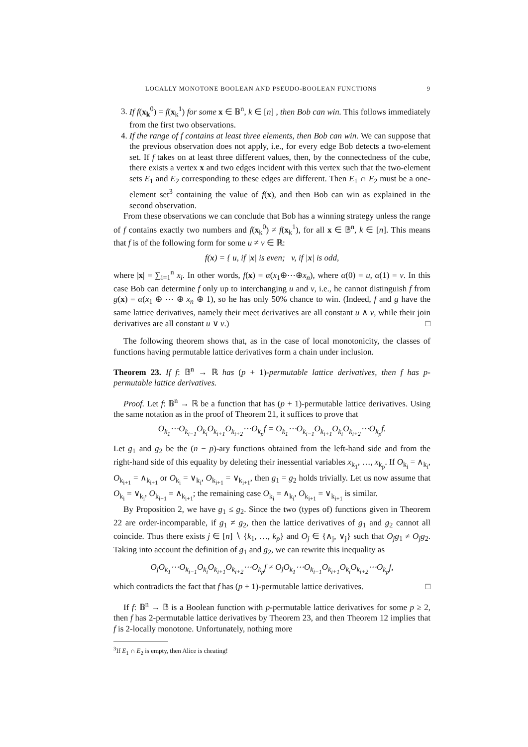LOCALLY MONOTONE BOOLEAN AND PSEUDO-BOOLEAN FUNCTIONS 9
3. If f(x<sub>k</sub><sup>0</sup>) = f(x<sub>k</sub><sup>1</sup>) for some x ∈ 𝔹<sup>n</sup>, k ∈ [n] , then Bob can win. This follows immediately from the first two observations.
4. If the range of f contains at least three elements, then Bob can win. We can suppose that the previous observation does not apply, i.e., for every edge Bob detects a two-element set. If f takes on at least three different values, then, by the connectedness of the cube, there exists a vertex x and two edges incident with this vertex such that the two-element sets E<sub>1</sub> and E<sub>2</sub> corresponding to these edges are different. Then E<sub>1</sub> ∩ E<sub>2</sub> must be a one-element set<sup>3</sup> containing the value of f(x), and then Bob can win as explained in the second observation.
From these observations we can conclude that Bob has a winning strategy unless the range of f contains exactly two numbers and f(x<sub>k</sub><sup>0</sup>) ≠ f(x<sub>k</sub><sup>1</sup>), for all x ∈ 𝔹<sup>n</sup>, k ∈ [n]. This means that f is of the following form for some u ≠ v ∈ ℝ:
f(x) = { u, if |x| is even; v, if |x| is odd,
where |x| = ∑<sub>i=1</sub><sup>n</sup> x<sub>i</sub>. In other words, f(x) = α(x<sub>1</sub>⊕⋯⊕x<sub>n</sub>), where α(0) = u, α(1) = v. In this case Bob can determine f only up to interchanging u and v, i.e., he cannot distinguish f from g(x) = α(x<sub>1</sub> ⊕ ⋯ ⊕ x<sub>n</sub> ⊕ 1), so he has only 50% chance to win. (Indeed, f and g have the same lattice derivatives, namely their meet derivatives are all constant u ∧ v, while their join derivatives are all constant u ∨ v.) □
The following theorem shows that, as in the case of local monotonicity, the classes of functions having permutable lattice derivatives form a chain under inclusion.
Theorem 23. If f: 𝔹<sup>n</sup> → ℝ has (p + 1)-permutable lattice derivatives, then f has p-permutable lattice derivatives.
Proof. Let f: 𝔹<sup>n</sup> → ℝ be a function that has (p + 1)-permutable lattice derivatives. Using the same notation as in the proof of Theorem 21, it suffices to prove that
O<sub>k<sub>1</sub></sub>⋯O<sub>k<sub>i−1</sub></sub>O<sub>k<sub>i</sub></sub>O<sub>k<sub>i+1</sub></sub>O<sub>k<sub>i+2</sub></sub>⋯O<sub>k<sub>p</sub></sub>f = O<sub>k<sub>1</sub></sub>⋯O<sub>k<sub>i−1</sub></sub>O<sub>k<sub>i+1</sub></sub>O<sub>k<sub>i</sub></sub>O<sub>k<sub>i+2</sub></sub>⋯O<sub>k<sub>p</sub></sub>f.
Let g<sub>1</sub> and g<sub>2</sub> be the (n − p)-ary functions obtained from the left-hand side and from the right-hand side of this equality by deleting their inessential variables x<sub>k<sub>1</sub></sub>, …, x<sub>k<sub>p</sub></sub>. If O<sub>k<sub>i</sub></sub> = ∧<sub>k<sub>i</sub></sub>, O<sub>k<sub>i+1</sub></sub> = ∧<sub>k<sub>i+1</sub></sub> or O<sub>k<sub>i</sub></sub> = ∨<sub>k<sub>i</sub></sub>, O<sub>k<sub>i+1</sub></sub> = ∨<sub>k<sub>i+1</sub></sub>, then g<sub>1</sub> = g<sub>2</sub> holds trivially. Let us now assume that O<sub>k<sub>i</sub></sub> = ∨<sub>k<sub>i</sub></sub>, O<sub>k<sub>i+1</sub></sub> = ∧<sub>k<sub>i+1</sub></sub>; the remaining case O<sub>k<sub>i</sub></sub> = ∧<sub>k<sub>i</sub></sub>, O<sub>k<sub>i+1</sub></sub> = ∨<sub>k<sub>i+1</sub></sub> is similar.
By Proposition 2, we have g<sub>1</sub> ≤ g<sub>2</sub>. Since the two (types of) functions given in Theorem 22 are order-incomparable, if g<sub>1</sub> ≠ g<sub>2</sub>, then the lattice derivatives of g<sub>1</sub> and g<sub>2</sub> cannot all coincide. Thus there exists j ∈ [n] ∖ {k<sub>1</sub>, …, k<sub>p</sub>} and O<sub>j</sub> ∈ {∧<sub>j</sub>, ∨<sub>j</sub>} such that O<sub>j</sub>g<sub>1</sub> ≠ O<sub>j</sub>g<sub>2</sub>. Taking into account the definition of g<sub>1</sub> and g<sub>2</sub>, we can rewrite this inequality as
O<sub>j</sub>O<sub>k<sub>1</sub></sub>⋯O<sub>k<sub>i−1</sub></sub>O<sub>k<sub>i</sub></sub>O<sub>k<sub>i+1</sub></sub>O<sub>k<sub>i+2</sub></sub>⋯O<sub>k<sub>p</sub></sub>f ≠ O<sub>j</sub>O<sub>k<sub>1</sub></sub>⋯O<sub>k<sub>i−1</sub></sub>O<sub>k<sub>i+1</sub></sub>O<sub>k<sub>i</sub></sub>O<sub>k<sub>i+2</sub></sub>⋯O<sub>k<sub>p</sub></sub>f,
which contradicts the fact that f has (p + 1)-permutable lattice derivatives. □
If f: 𝔹<sup>n</sup> → 𝔹 is a Boolean function with p-permutable lattice derivatives for some p ≥ 2, then f has 2-permutable lattice derivatives by Theorem 23, and then Theorem 12 implies that f is 2-locally monotone. Unfortunately, nothing more
<sup>3</sup> If E<sub>1</sub> ∩ E<sub>2</sub> is empty, then Alice is cheating!